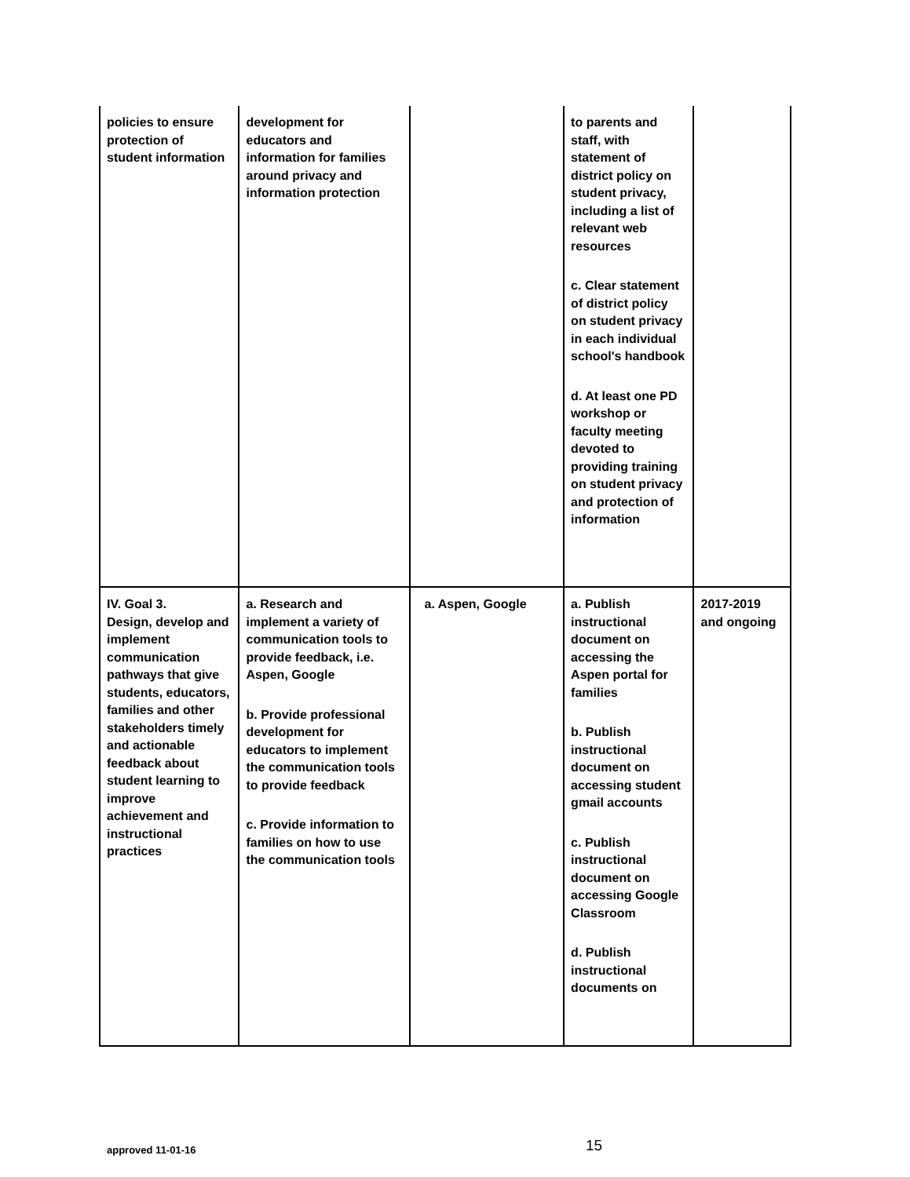| policies to ensure protection of student information | development for educators and information for families around privacy and information protection | | to parents and staff, with statement of district policy on student privacy, including a list of relevant web resources c. Clear statement of district policy on student privacy in each individual school's handbook d. At least one PD workshop or faculty meeting devoted to providing training on student privacy and protection of information | |
| IV. Goal 3. Design, develop and implement communication pathways that give students, educators, families and other stakeholders timely and actionable feedback about student learning to improve achievement and instructional practices | a. Research and implement a variety of communication tools to provide feedback, i.e. Aspen, Google b. Provide professional development for educators to implement the communication tools to provide feedback c. Provide information to families on how to use the communication tools | a. Aspen, Google | a. Publish instructional document on accessing the Aspen portal for families b. Publish instructional document on accessing student gmail accounts c. Publish instructional document on accessing Google Classroom d. Publish instructional documents on | 2017-2019 and ongoing |
approved 11-01-16 15